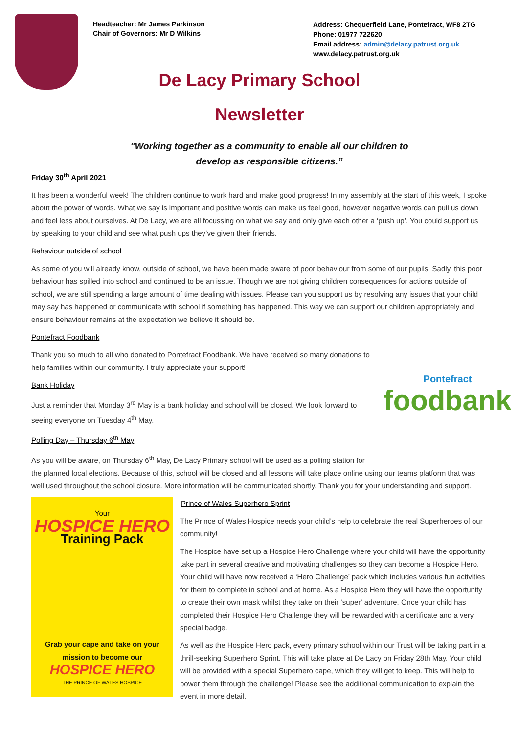Headteacher: Mr James Parkinson
Chair of Governors: Mr D Wilkins
Address: Chequerfield Lane, Pontefract, WF8 2TG
Phone: 01977 722620
Email address: admin@delacy.patrust.org.uk
www.delacy.patrust.org.uk
De Lacy Primary School
Newsletter
"Working together as a community to enable all our children to
develop as responsible citizens.”
Friday 30<sup>th</sup> April 2021
It has been a wonderful week! The children continue to work hard and make good progress! In my assembly at the start of this week, I spoke about the power of words. What we say is important and positive words can make us feel good, however negative words can pull us down and feel less about ourselves. At De Lacy, we are all focussing on what we say and only give each other a ‘push up’. You could support us by speaking to your child and see what push ups they’ve given their friends.
Behaviour outside of school
As some of you will already know, outside of school, we have been made aware of poor behaviour from some of our pupils. Sadly, this poor behaviour has spilled into school and continued to be an issue. Though we are not giving children consequences for actions outside of school, we are still spending a large amount of time dealing with issues. Please can you support us by resolving any issues that your child may say has happened or communicate with school if something has happened. This way we can support our children appropriately and ensure behaviour remains at the expectation we believe it should be.
Pontefract Foodbank
Pontefract
foodbank
Thank you so much to all who donated to Pontefract Foodbank. We have received so many donations to help families within our community. I truly appreciate your support!
Bank Holiday
Just a reminder that Monday 3<sup>rd</sup> May is a bank holiday and school will be closed. We look forward to seeing everyone on Tuesday 4<sup>th</sup> May.
Polling Day – Thursday 6<sup>th</sup> May
As you will be aware, on Thursday 6<sup>th</sup> May, De Lacy Primary school will be used as a polling station for the planned local elections. Because of this, school will be closed and all lessons will take place online using our teams platform that was well used throughout the school closure. More information will be communicated shortly. Thank you for your understanding and support.
Your
HOSPICE HERO
Training Pack
Grab your cape and take on your mission to become our
HOSPICE HERO
THE PRINCE OF WALES HOSPICE
Prince of Wales Superhero Sprint
The Prince of Wales Hospice needs your child’s help to celebrate the real Superheroes of our community!
The Hospice have set up a Hospice Hero Challenge where your child will have the opportunity take part in several creative and motivating challenges so they can become a Hospice Hero. Your child will have now received a ‘Hero Challenge’ pack which includes various fun activities for them to complete in school and at home. As a Hospice Hero they will have the opportunity to create their own mask whilst they take on their ‘super’ adventure. Once your child has completed their Hospice Hero Challenge they will be rewarded with a certificate and a very special badge.
As well as the Hospice Hero pack, every primary school within our Trust will be taking part in a thrill-seeking Superhero Sprint. This will take place at De Lacy on Friday 28th May. Your child will be provided with a special Superhero cape, which they will get to keep. This will help to power them through the challenge! Please see the additional communication to explain the event in more detail.